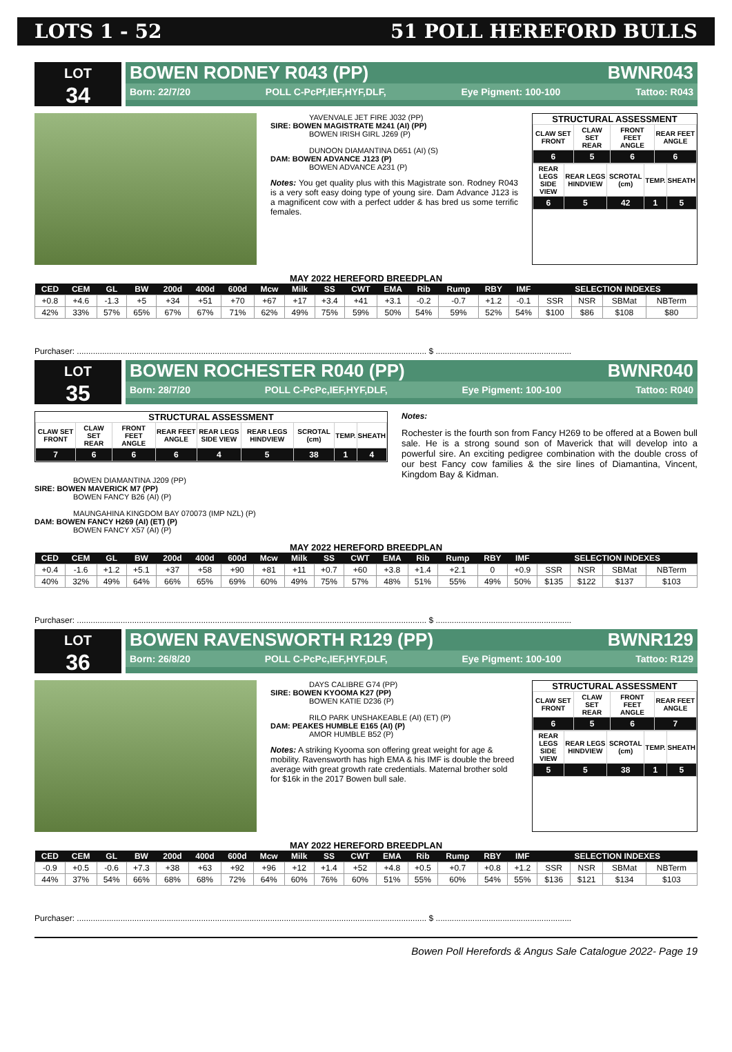LOTS 1 - 52 51 POLL HEREFORD BULLS
LOT
34
BOWEN RODNEY R043 (PP) BWNR043
Born: 22/7/20 POLL C-PcPf,IEF,HYF,DLF, Eye Pigment: 100-100 Tattoo: R043
YAVENVALE JET FIRE J032 (PP)
SIRE: BOWEN MAGISTRATE M241 (AI) (PP)
BOWEN IRISH GIRL J269 (P)
DUNOON DIAMANTINA D651 (AI) (S)
DAM: BOWEN ADVANCE J123 (P)
BOWEN ADVANCE A231 (P)
Notes: You get quality plus with this Magistrate son. Rodney R043 is a very soft easy doing type of young sire. Dam Advance J123 is a magnificent cow with a perfect udder & has bred us some terrific females.
STRUCTURAL ASSESSMENT
| CLAW SET FRONT | CLAW SET REAR | FRONT FEET ANGLE | REAR FEET ANGLE |
| 6 | 5 | 6 | 6 |
| REAR LEGS SIDE VIEW | REAR LEGS HINDVIEW | SCROTAL (cm) | TEMP. | SHEATH |
| 6 | 5 | 42 | 1 | 5 |
MAY 2022 HEREFORD BREEDPLAN
| CED | CEM | GL | BW | 200d | 400d | 600d | Mcw | Milk | SS | CWT | EMA | Rib | Rump | RBY | IMF | SELECTION INDEXES | | | |
| --- | --- | --- | --- | --- | --- | --- | --- | --- | --- | --- | --- | --- | --- | --- | --- | --- | --- | --- | --- |
| +0.8 | +4.6 | -1.3 | +5 | +34 | +51 | +70 | +67 | +17 | +3.4 | +41 | +3.1 | -0.2 | -0.7 | +1.2 | -0.1 | SSR | NSR | SBMat | NBTerm |
| 42% | 33% | 57% | 65% | 67% | 67% | 71% | 62% | 49% | 75% | 59% | 50% | 54% | 59% | 52% | 54% | $100 | $86 | $108 | $80 |
Purchaser: ........................................................................................................................................................ $ ...........................................................
LOT
35
BOWEN ROCHESTER R040 (PP) BWNR040
Born: 28/7/20 POLL C-PcPc,IEF,HYF,DLF, Eye Pigment: 100-100 Tattoo: R040
STRUCTURAL ASSESSMENT
| CLAW SET FRONT | CLAW SET REAR | FRONT FEET ANGLE | REAR FEET ANGLE | REAR LEGS SIDE VIEW | REAR LEGS HINDVIEW | SCROTAL (cm) | TEMP. | SHEATH |
| 7 | 6 | 6 | 6 | 4 | 5 | 38 | 1 | 4 |
BOWEN DIAMANTINA J209 (PP)
SIRE: BOWEN MAVERICK M7 (PP)
BOWEN FANCY B26 (AI) (P)
MAUNGAHINA KINGDOM BAY 070073 (IMP NZL) (P)
DAM: BOWEN FANCY H269 (AI) (ET) (P)
BOWEN FANCY X57 (AI) (P)
Notes:
Rochester is the fourth son from Fancy H269 to be offered at a Bowen bull sale. He is a strong sound son of Maverick that will develop into a powerful sire. An exciting pedigree combination with the double cross of our best Fancy cow families & the sire lines of Diamantina, Vincent, Kingdom Bay & Kidman.
MAY 2022 HEREFORD BREEDPLAN
| CED | CEM | GL | BW | 200d | 400d | 600d | Mcw | Milk | SS | CWT | EMA | Rib | Rump | RBY | IMF | SELECTION INDEXES | | | |
| --- | --- | --- | --- | --- | --- | --- | --- | --- | --- | --- | --- | --- | --- | --- | --- | --- | --- | --- | --- |
| +0.4 | -1.6 | +1.2 | +5.1 | +37 | +58 | +90 | +81 | +11 | +0.7 | +60 | +3.8 | +1.4 | +2.1 | 0 | +0.9 | SSR | NSR | SBMat | NBTerm |
| 40% | 32% | 49% | 64% | 66% | 65% | 69% | 60% | 49% | 75% | 57% | 48% | 51% | 55% | 49% | 50% | $135 | $122 | $137 | $103 |
Purchaser: ........................................................................................................................................................ $ ...........................................................
LOT
36
BOWEN RAVENSWORTH R129 (PP) BWNR129
Born: 26/8/20 POLL C-PcPc,IEF,HYF,DLF, Eye Pigment: 100-100 Tattoo: R129
DAYS CALIBRE G74 (PP)
SIRE: BOWEN KYOOMA K27 (PP)
BOWEN KATIE D236 (P)
RILO PARK UNSHAKEABLE (AI) (ET) (P)
DAM: PEAKES HUMBLE E165 (AI) (P)
AMOR HUMBLE B52 (P)
Notes: A striking Kyooma son offering great weight for age & mobility. Ravensworth has high EMA & his IMF is double the breed average with great growth rate credentials. Maternal brother sold for $16k in the 2017 Bowen bull sale.
STRUCTURAL ASSESSMENT
| CLAW SET FRONT | CLAW SET REAR | FRONT FEET ANGLE | REAR FEET ANGLE |
| 6 | 5 | 6 | 7 |
| REAR LEGS SIDE VIEW | REAR LEGS HINDVIEW | SCROTAL (cm) | TEMP. | SHEATH |
| 5 | 5 | 38 | 1 | 5 |
MAY 2022 HEREFORD BREEDPLAN
| CED | CEM | GL | BW | 200d | 400d | 600d | Mcw | Milk | SS | CWT | EMA | Rib | Rump | RBY | IMF | SELECTION INDEXES | | | |
| --- | --- | --- | --- | --- | --- | --- | --- | --- | --- | --- | --- | --- | --- | --- | --- | --- | --- | --- | --- |
| -0.9 | +0.5 | -0.6 | +7.3 | +38 | +63 | +92 | +96 | +12 | +1.4 | +52 | +4.8 | +0.5 | +0.7 | +0.8 | +1.2 | SSR | NSR | SBMat | NBTerm |
| 44% | 37% | 54% | 66% | 68% | 68% | 72% | 64% | 60% | 76% | 60% | 51% | 55% | 60% | 54% | 55% | $136 | $121 | $134 | $103 |
Purchaser: ........................................................................................................................................................ $ ...........................................................
Bowen Poll Herefords & Angus Sale Catalogue 2022- Page 19